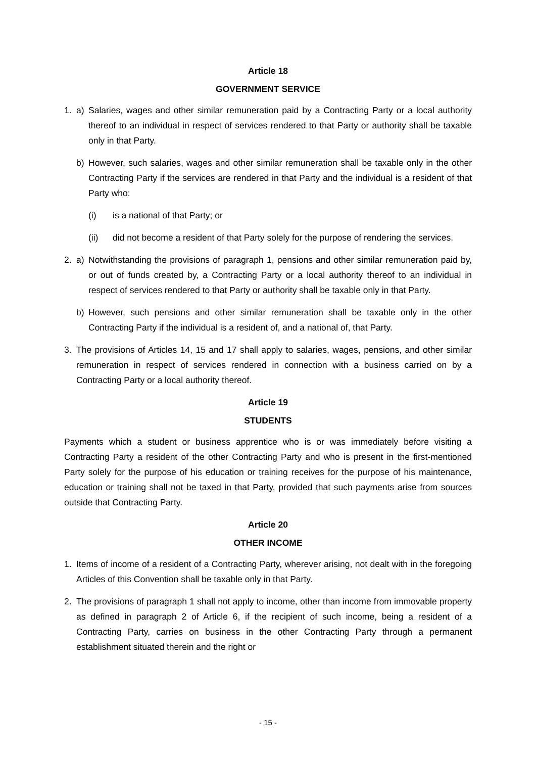Article 18
GOVERNMENT SERVICE
1. a) Salaries, wages and other similar remuneration paid by a Contracting Party or a local authority thereof to an individual in respect of services rendered to that Party or authority shall be taxable only in that Party.
b) However, such salaries, wages and other similar remuneration shall be taxable only in the other Contracting Party if the services are rendered in that Party and the individual is a resident of that Party who:
(i) is a national of that Party; or
(ii) did not become a resident of that Party solely for the purpose of rendering the services.
2. a) Notwithstanding the provisions of paragraph 1, pensions and other similar remuneration paid by, or out of funds created by, a Contracting Party or a local authority thereof to an individual in respect of services rendered to that Party or authority shall be taxable only in that Party.
b) However, such pensions and other similar remuneration shall be taxable only in the other Contracting Party if the individual is a resident of, and a national of, that Party.
3. The provisions of Articles 14, 15 and 17 shall apply to salaries, wages, pensions, and other similar remuneration in respect of services rendered in connection with a business carried on by a Contracting Party or a local authority thereof.
Article 19
STUDENTS
Payments which a student or business apprentice who is or was immediately before visiting a Contracting Party a resident of the other Contracting Party and who is present in the first-mentioned Party solely for the purpose of his education or training receives for the purpose of his maintenance, education or training shall not be taxed in that Party, provided that such payments arise from sources outside that Contracting Party.
Article 20
OTHER INCOME
1. Items of income of a resident of a Contracting Party, wherever arising, not dealt with in the foregoing Articles of this Convention shall be taxable only in that Party.
2. The provisions of paragraph 1 shall not apply to income, other than income from immovable property as defined in paragraph 2 of Article 6, if the recipient of such income, being a resident of a Contracting Party, carries on business in the other Contracting Party through a permanent establishment situated therein and the right or
- 15 -